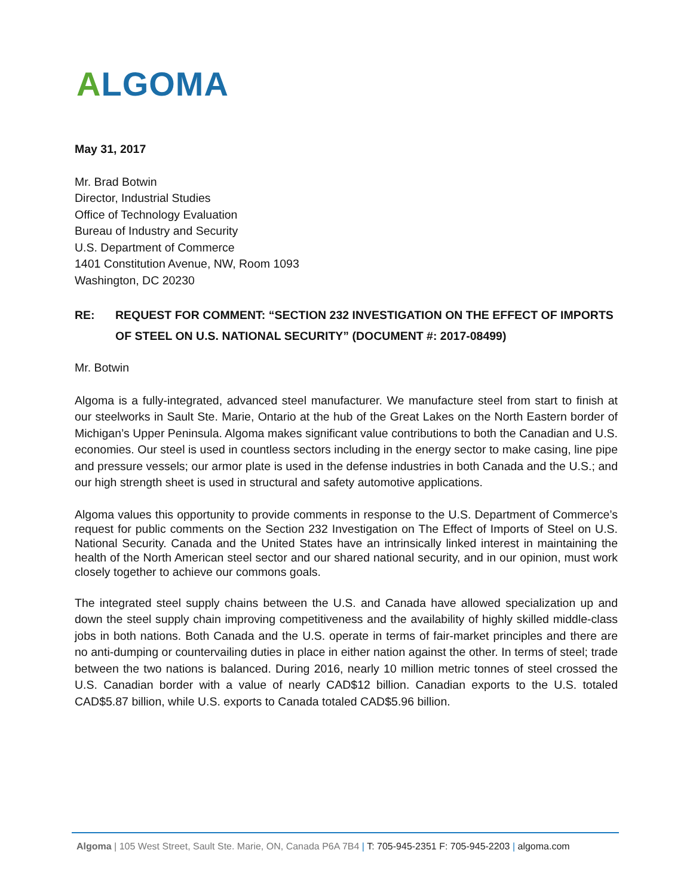ALGOMA
May 31, 2017
Mr. Brad Botwin
Director, Industrial Studies
Office of Technology Evaluation
Bureau of Industry and Security
U.S. Department of Commerce
1401 Constitution Avenue, NW, Room 1093
Washington, DC 20230
RE: REQUEST FOR COMMENT: “SECTION 232 INVESTIGATION ON THE EFFECT OF IMPORTS OF STEEL ON U.S. NATIONAL SECURITY” (DOCUMENT #: 2017-08499)
Mr. Botwin
Algoma is a fully-integrated, advanced steel manufacturer. We manufacture steel from start to finish at our steelworks in Sault Ste. Marie, Ontario at the hub of the Great Lakes on the North Eastern border of Michigan’s Upper Peninsula. Algoma makes significant value contributions to both the Canadian and U.S. economies. Our steel is used in countless sectors including in the energy sector to make casing, line pipe and pressure vessels; our armor plate is used in the defense industries in both Canada and the U.S.; and our high strength sheet is used in structural and safety automotive applications.
Algoma values this opportunity to provide comments in response to the U.S. Department of Commerce’s request for public comments on the Section 232 Investigation on The Effect of Imports of Steel on U.S. National Security. Canada and the United States have an intrinsically linked interest in maintaining the health of the North American steel sector and our shared national security, and in our opinion, must work closely together to achieve our commons goals.
The integrated steel supply chains between the U.S. and Canada have allowed specialization up and down the steel supply chain improving competitiveness and the availability of highly skilled middle-class jobs in both nations. Both Canada and the U.S. operate in terms of fair-market principles and there are no anti-dumping or countervailing duties in place in either nation against the other. In terms of steel; trade between the two nations is balanced. During 2016, nearly 10 million metric tonnes of steel crossed the U.S. Canadian border with a value of nearly CAD$12 billion. Canadian exports to the U.S. totaled CAD$5.87 billion, while U.S. exports to Canada totaled CAD$5.96 billion.
Algoma | 105 West Street, Sault Ste. Marie, ON, Canada P6A 7B4 | T: 705-945-2351 F: 705-945-2203 | algoma.com